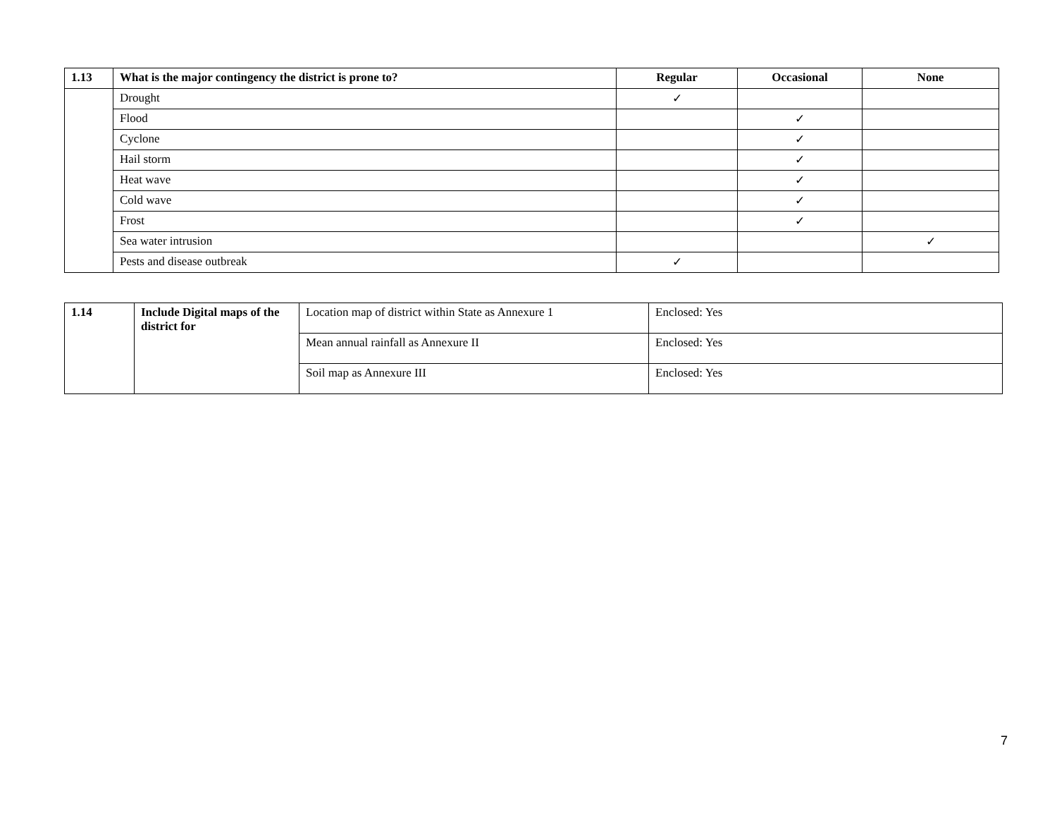| 1.13 | What is the major contingency the district is prone to? | Regular | Occasional | None |
| --- | --- | --- | --- | --- |
| | Drought | ✓ | | |
| | Flood | | ✓ | |
| | Cyclone | | ✓ | |
| | Hail storm | | ✓ | |
| | Heat wave | | ✓ | |
| | Cold wave | | ✓ | |
| | Frost | | ✓ | |
| | Sea water intrusion | | | ✓ |
| | Pests and disease outbreak | ✓ | | |
| 1.14 | Include Digital maps of the district for | Location map of district within State as Annexure 1 | Enclosed: Yes |
| | | Mean annual rainfall as Annexure II | Enclosed: Yes |
| | | Soil map as Annexure III | Enclosed: Yes |
7